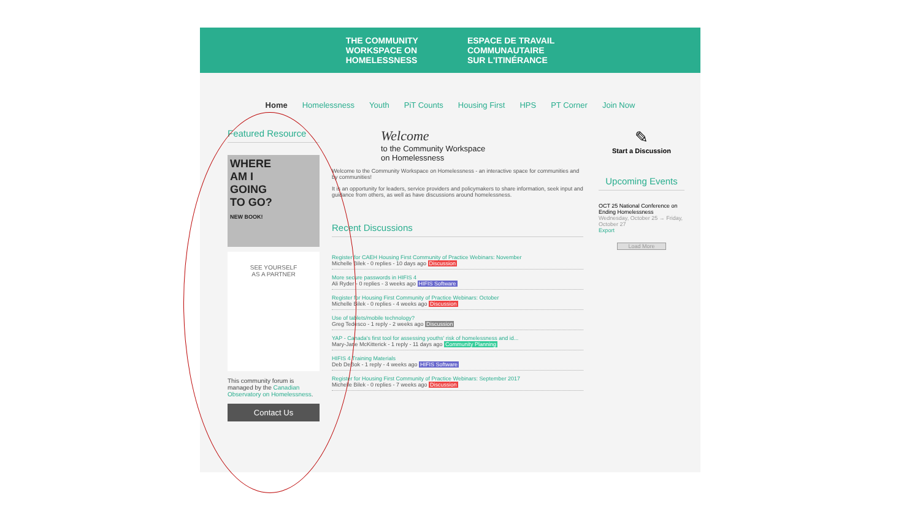THE COMMUNITY
WORKSPACE ON
HOMELESSNESS
ESPACE DE TRAVAIL
COMMUNAUTAIRE
SUR L'ITINÉRANCE
Home Homelessness Youth PiT Counts Housing First HPS PT Corner Join Now
Featured Resource
WHERE
AM I
GOING
TO GO?
NEW BOOK!
SEE YOURSELF
AS A PARTNER
This community forum is managed by the Canadian Observatory on Homelessness.
Contact Us
Welcome
to the Community Workspace
on Homelessness
Welcome to the Community Workspace on Homelessness - an interactive space for communities and by communities!
It is an opportunity for leaders, service providers and policymakers to share information, seek input and guidance from others, as well as have discussions around homelessness.
Recent Discussions
Register for CAEH Housing First Community of Practice Webinars: November
Michelle Bilek - 0 replies - 10 days ago Discussion
More secure passwords in HIFIS 4
Ali Ryder - 0 replies - 3 weeks ago HIFIS Software
Register for Housing First Community of Practice Webinars: October
Michelle Bilek - 0 replies - 4 weeks ago Discussion
Use of tablets/mobile technology?
Greg Tedesco - 1 reply - 2 weeks ago Discussion
YAP - Canada's first tool for assessing youths' risk of homelessness and id...
Mary-Jane McKitterick - 1 reply - 11 days ago Community Planning
HIFIS 4 Training Materials
Deb DeBok - 1 reply - 4 weeks ago HIFIS Software
Register for Housing First Community of Practice Webinars: September 2017
Michelle Bilek - 0 replies - 7 weeks ago Discussion
✎
Start a Discussion
Upcoming Events
OCT 25 National Conference on Ending Homelessness
Wednesday, October 25 → Friday, October 27
Export
Load More